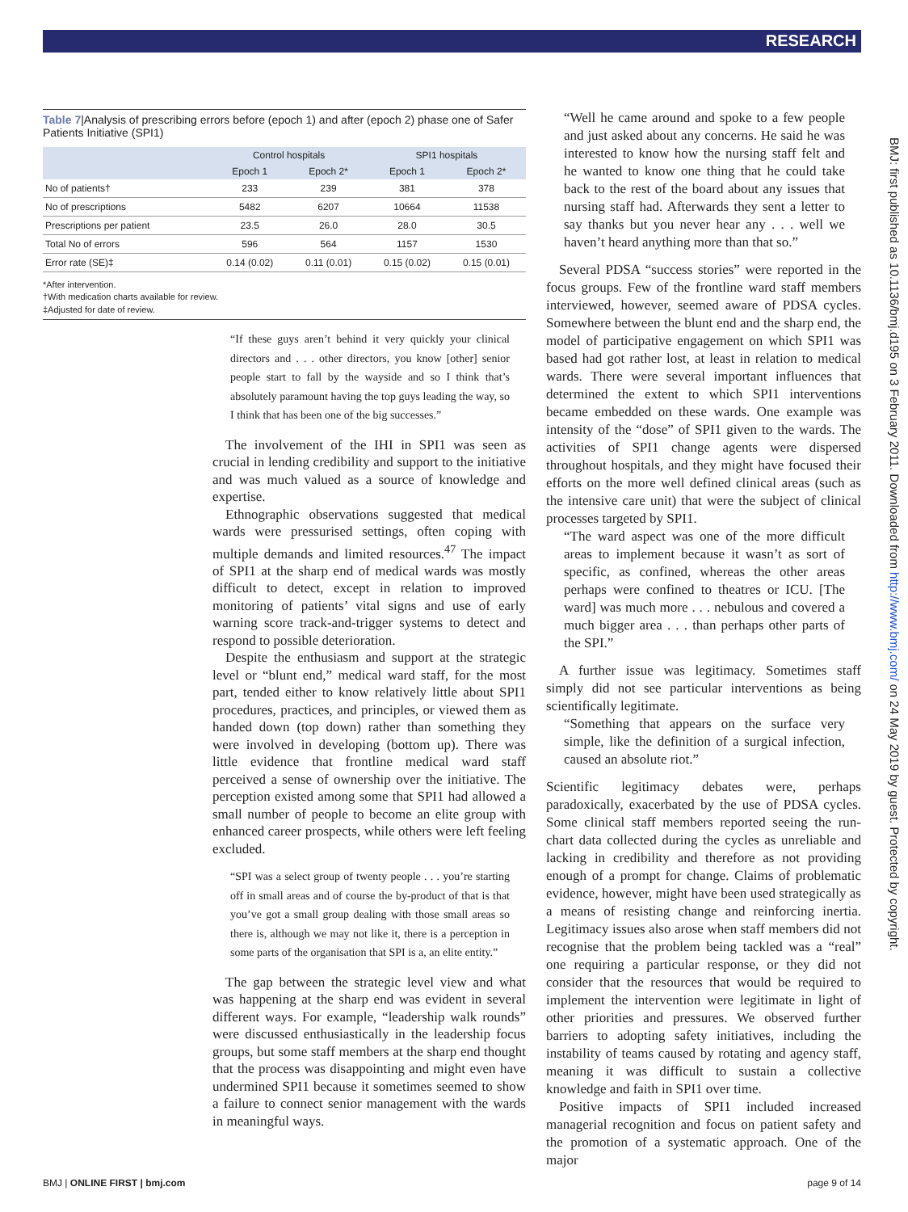RESEARCH
BMJ: first published as 10.1136/bmj.d195 on 3 February 2011. Downloaded from http://www.bmj.com/ on 24 May 2019 by guest. Protected by copyright.
Table 7|Analysis of prescribing errors before (epoch 1) and after (epoch 2) phase one of Safer Patients Initiative (SPI1)
| | Control hospitals | | SPI1 hospitals | |
| --- | --- | --- | --- | --- |
| | Epoch 1 | Epoch 2* | Epoch 1 | Epoch 2* |
| No of patients† | 233 | 239 | 381 | 378 |
| No of prescriptions | 5482 | 6207 | 10664 | 11538 |
| Prescriptions per patient | 23.5 | 26.0 | 28.0 | 30.5 |
| Total No of errors | 596 | 564 | 1157 | 1530 |
| Error rate (SE)‡ | 0.14 (0.02) | 0.11 (0.01) | 0.15 (0.02) | 0.15 (0.01) |
*After intervention.
†With medication charts available for review.
‡Adjusted for date of review.
“If these guys aren’t behind it very quickly your clinical directors and . . . other directors, you know [other] senior people start to fall by the wayside and so I think that’s absolutely paramount having the top guys leading the way, so I think that has been one of the big successes.”
The involvement of the IHI in SPI1 was seen as crucial in lending credibility and support to the initiative and was much valued as a source of knowledge and expertise.
Ethnographic observations suggested that medical wards were pressurised settings, often coping with multiple demands and limited resources.<sup>47</sup> The impact of SPI1 at the sharp end of medical wards was mostly difficult to detect, except in relation to improved monitoring of patients’ vital signs and use of early warning score track-and-trigger systems to detect and respond to possible deterioration.
Despite the enthusiasm and support at the strategic level or “blunt end,” medical ward staff, for the most part, tended either to know relatively little about SPI1 procedures, practices, and principles, or viewed them as handed down (top down) rather than something they were involved in developing (bottom up). There was little evidence that frontline medical ward staff perceived a sense of ownership over the initiative. The perception existed among some that SPI1 had allowed a small number of people to become an elite group with enhanced career prospects, while others were left feeling excluded.
“SPI was a select group of twenty people . . . you’re starting off in small areas and of course the by-product of that is that you’ve got a small group dealing with those small areas so there is, although we may not like it, there is a perception in some parts of the organisation that SPI is a, an elite entity.”
The gap between the strategic level view and what was happening at the sharp end was evident in several different ways. For example, “leadership walk rounds” were discussed enthusiastically in the leadership focus groups, but some staff members at the sharp end thought that the process was disappointing and might even have undermined SPI1 because it sometimes seemed to show a failure to connect senior management with the wards in meaningful ways.
“Well he came around and spoke to a few people and just asked about any concerns. He said he was interested to know how the nursing staff felt and he wanted to know one thing that he could take back to the rest of the board about any issues that nursing staff had. Afterwards they sent a letter to say thanks but you never hear any . . . well we haven’t heard anything more than that so.”
Several PDSA “success stories” were reported in the focus groups. Few of the frontline ward staff members interviewed, however, seemed aware of PDSA cycles. Somewhere between the blunt end and the sharp end, the model of participative engagement on which SPI1 was based had got rather lost, at least in relation to medical wards. There were several important influences that determined the extent to which SPI1 interventions became embedded on these wards. One example was intensity of the “dose” of SPI1 given to the wards. The activities of SPI1 change agents were dispersed throughout hospitals, and they might have focused their efforts on the more well defined clinical areas (such as the intensive care unit) that were the subject of clinical processes targeted by SPI1.
“The ward aspect was one of the more difficult areas to implement because it wasn’t as sort of specific, as confined, whereas the other areas perhaps were confined to theatres or ICU. [The ward] was much more . . . nebulous and covered a much bigger area . . . than perhaps other parts of the SPI.”
A further issue was legitimacy. Sometimes staff simply did not see particular interventions as being scientifically legitimate.
“Something that appears on the surface very simple, like the definition of a surgical infection, caused an absolute riot.”
Scientific legitimacy debates were, perhaps paradoxically, exacerbated by the use of PDSA cycles. Some clinical staff members reported seeing the run-chart data collected during the cycles as unreliable and lacking in credibility and therefore as not providing enough of a prompt for change. Claims of problematic evidence, however, might have been used strategically as a means of resisting change and reinforcing inertia. Legitimacy issues also arose when staff members did not recognise that the problem being tackled was a “real” one requiring a particular response, or they did not consider that the resources that would be required to implement the intervention were legitimate in light of other priorities and pressures. We observed further barriers to adopting safety initiatives, including the instability of teams caused by rotating and agency staff, meaning it was difficult to sustain a collective knowledge and faith in SPI1 over time.
Positive impacts of SPI1 included increased managerial recognition and focus on patient safety and the promotion of a systematic approach. One of the major
BMJ | ONLINE FIRST | bmj.com page 9 of 14